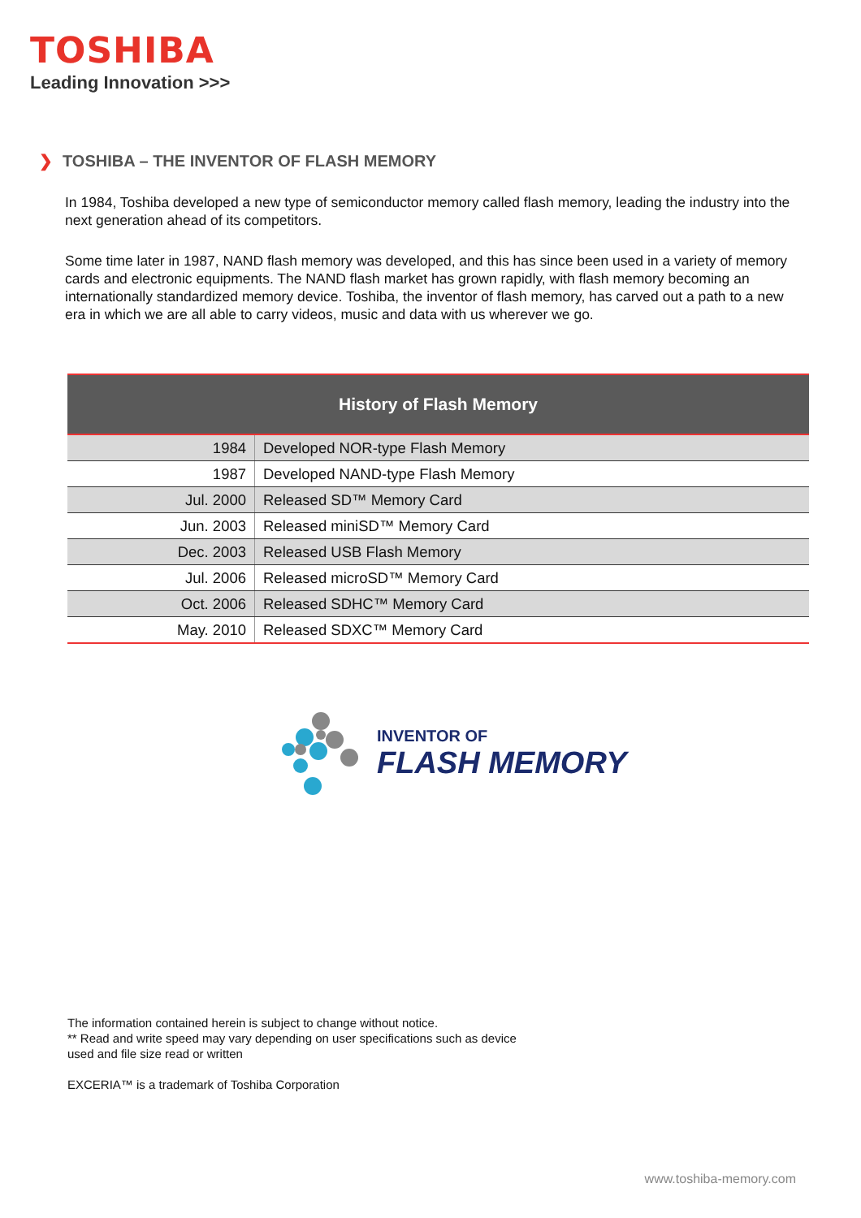TOSHIBA
Leading Innovation >>>
❯ TOSHIBA – THE INVENTOR OF FLASH MEMORY
In 1984, Toshiba developed a new type of semiconductor memory called flash memory, leading the industry into the next generation ahead of its competitors.
Some time later in 1987, NAND flash memory was developed, and this has since been used in a variety of memory cards and electronic equipments. The NAND flash market has grown rapidly, with flash memory becoming an internationally standardized memory device. Toshiba, the inventor of flash memory, has carved out a path to a new era in which we are all able to carry videos, music and data with us wherever we go.
| History of Flash Memory | |
| --- | --- |
| 1984 | Developed NOR-type Flash Memory |
| 1987 | Developed NAND-type Flash Memory |
| Jul. 2000 | Released SD™ Memory Card |
| Jun. 2003 | Released miniSD™ Memory Card |
| Dec. 2003 | Released USB Flash Memory |
| Jul. 2006 | Released microSD™ Memory Card |
| Oct. 2006 | Released SDHC™ Memory Card |
| May. 2010 | Released SDXC™ Memory Card |
INVENTOR OF
FLASH MEMORY
The information contained herein is subject to change without notice.
** Read and write speed may vary depending on user specifications such as device
used and file size read or written
EXCERIA™ is a trademark of Toshiba Corporation
www.toshiba-memory.com